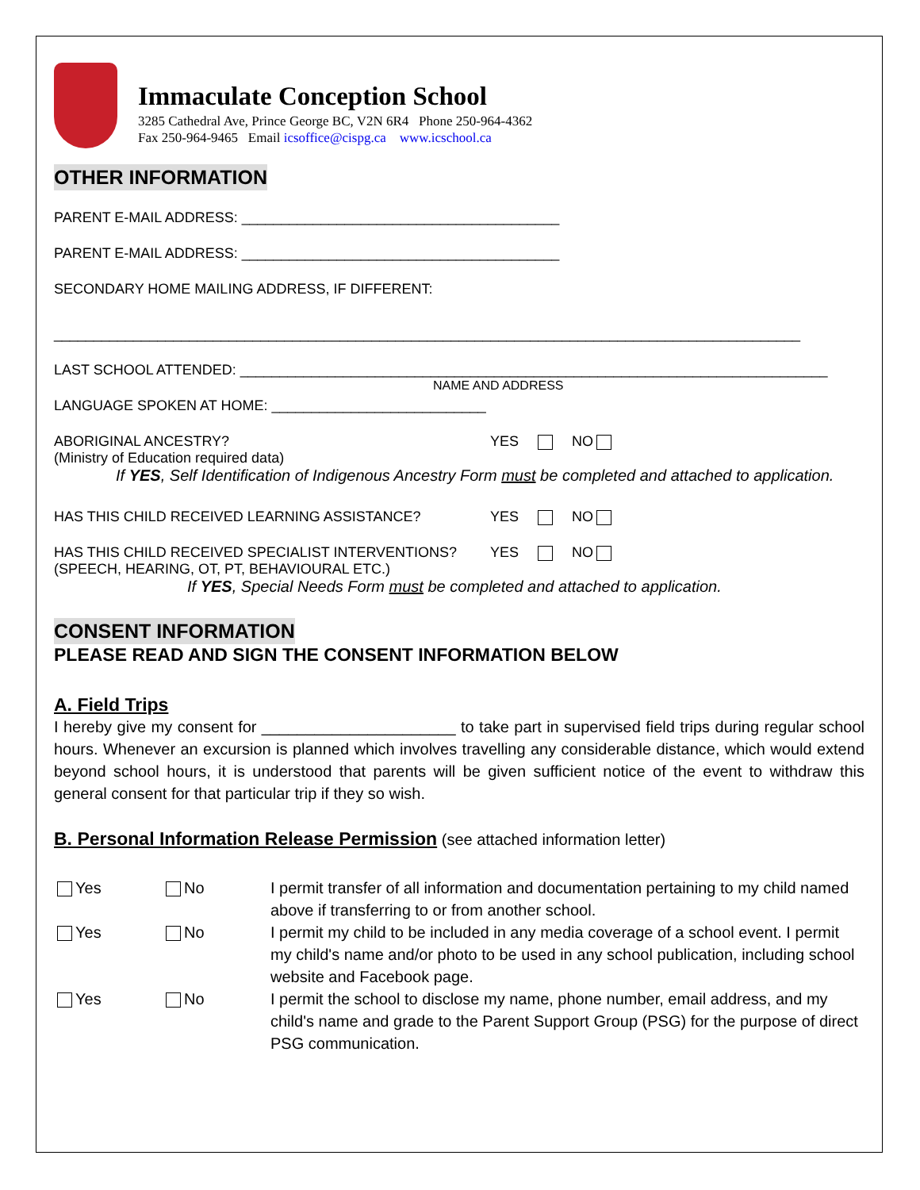Immaculate Conception School
3285 Cathedral Ave, Prince George BC, V2N 6R4 Phone 250-964-4362
Fax 250-964-9465 Email icsoffice@cispg.ca www.icschool.ca
OTHER INFORMATION
PARENT E-MAIL ADDRESS: ________________________________________
PARENT E-MAIL ADDRESS: ________________________________________
SECONDARY HOME MAILING ADDRESS, IF DIFFERENT:
______________________________________________________________________________________________
LAST SCHOOL ATTENDED: __________________________________________________________________________
NAME AND ADDRESS
LANGUAGE SPOKEN AT HOME: ___________________________
ABORIGINAL ANCESTRY? YES NO
(Ministry of Education required data)
If YES, Self Identification of Indigenous Ancestry Form must be completed and attached to application.
HAS THIS CHILD RECEIVED LEARNING ASSISTANCE? YES NO
HAS THIS CHILD RECEIVED SPECIALIST INTERVENTIONS? YES NO
(SPEECH, HEARING, OT, PT, BEHAVIOURAL ETC.)
If YES, Special Needs Form must be completed and attached to application.
CONSENT INFORMATION
PLEASE READ AND SIGN THE CONSENT INFORMATION BELOW
A. Field Trips
I hereby give my consent for ______________________ to take part in supervised field trips during regular school hours. Whenever an excursion is planned which involves travelling any considerable distance, which would extend beyond school hours, it is understood that parents will be given sufficient notice of the event to withdraw this general consent for that particular trip if they so wish.
B. Personal Information Release Permission (see attached information letter)
Yes No I permit transfer of all information and documentation pertaining to my child named above if transferring to or from another school.
Yes No I permit my child to be included in any media coverage of a school event. I permit my child's name and/or photo to be used in any school publication, including school website and Facebook page.
Yes No I permit the school to disclose my name, phone number, email address, and my child's name and grade to the Parent Support Group (PSG) for the purpose of direct PSG communication.